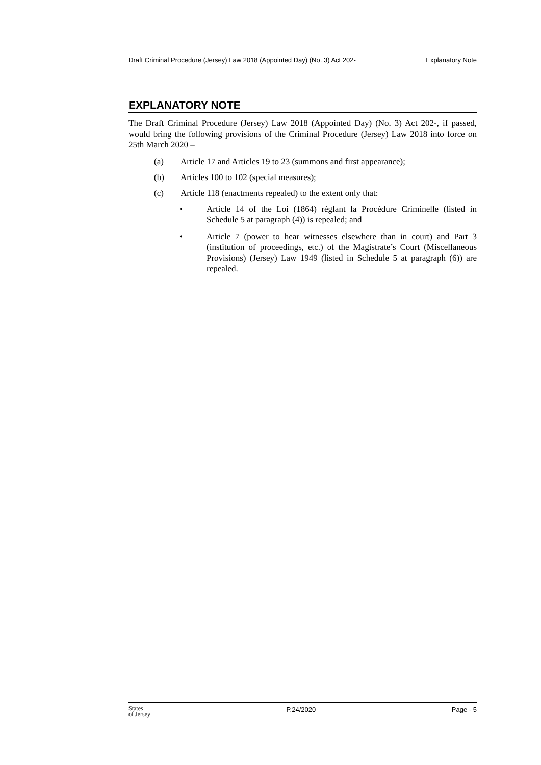Draft Criminal Procedure (Jersey) Law 2018 (Appointed Day) (No. 3) Act 202- Explanatory Note
EXPLANATORY NOTE
The Draft Criminal Procedure (Jersey) Law 2018 (Appointed Day) (No. 3) Act 202-, if passed, would bring the following provisions of the Criminal Procedure (Jersey) Law 2018 into force on 25th March 2020 –
(a) Article 17 and Articles 19 to 23 (summons and first appearance);
(b) Articles 100 to 102 (special measures);
(c) Article 118 (enactments repealed) to the extent only that:
• Article 14 of the Loi (1864) réglant la Procédure Criminelle (listed in Schedule 5 at paragraph (4)) is repealed; and
• Article 7 (power to hear witnesses elsewhere than in court) and Part 3 (institution of proceedings, etc.) of the Magistrate’s Court (Miscellaneous Provisions) (Jersey) Law 1949 (listed in Schedule 5 at paragraph (6)) are repealed.
States
of Jersey P.24/2020 Page - 5